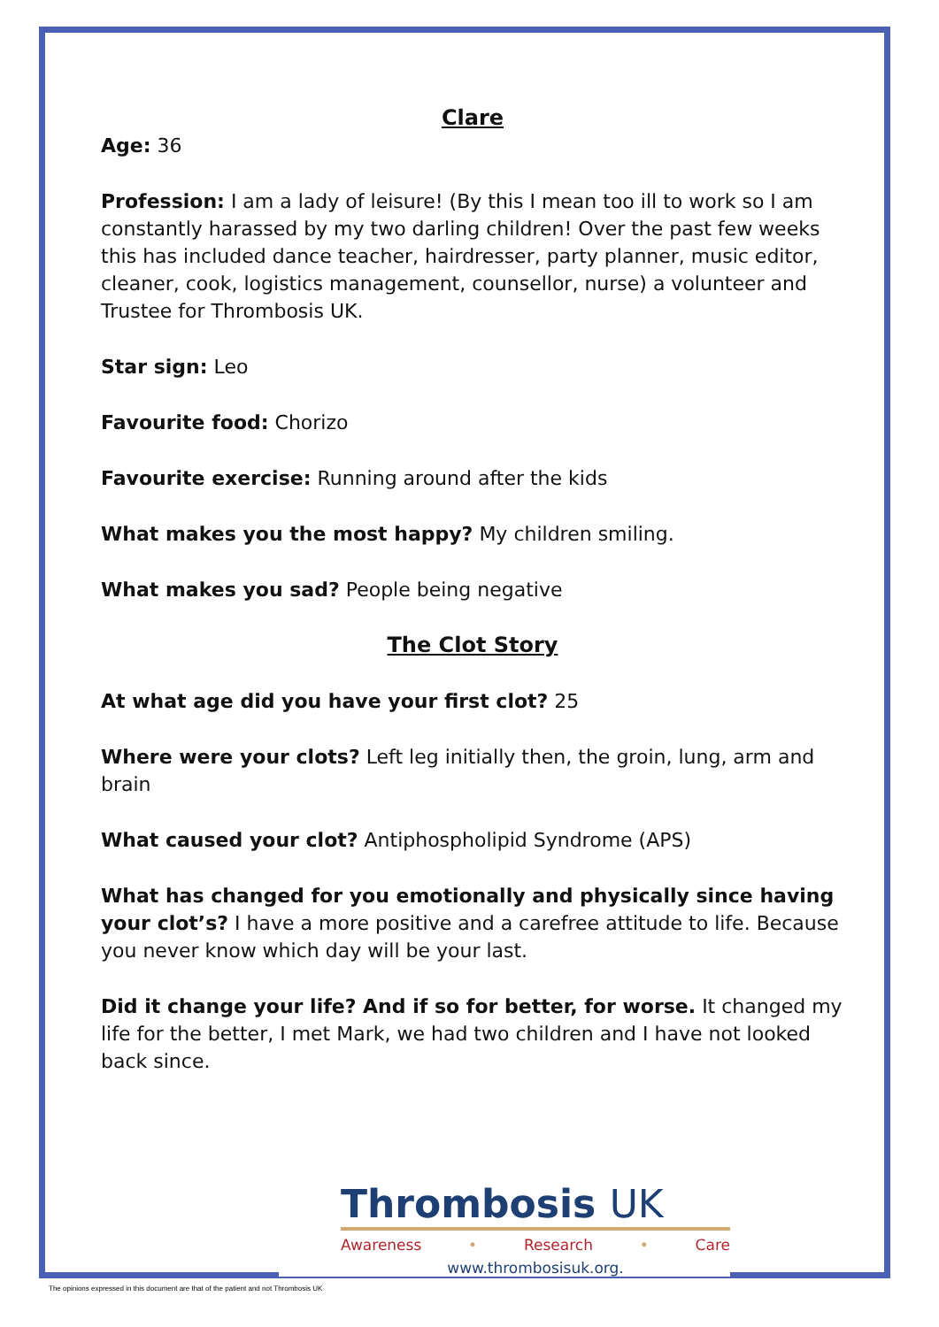Clare
Age: 36
Profession: I am a lady of leisure! (By this I mean too ill to work so I am constantly harassed by my two darling children! Over the past few weeks this has included dance teacher, hairdresser, party planner, music editor, cleaner, cook, logistics management, counsellor, nurse) a volunteer and Trustee for Thrombosis UK.
Star sign: Leo
Favourite food: Chorizo
Favourite exercise: Running around after the kids
What makes you the most happy? My children smiling.
What makes you sad? People being negative
The Clot Story
At what age did you have your first clot? 25
Where were your clots? Left leg initially then, the groin, lung, arm and brain
What caused your clot? Antiphospholipid Syndrome (APS)
What has changed for you emotionally and physically since having your clot’s? I have a more positive and a carefree attitude to life. Because you never know which day will be your last.
Did it change your life? And if so for better, for worse. It changed my life for the better, I met Mark, we had two children and I have not looked back since.
Thrombosis UK
Awareness • Research • Care
www.thrombosisuk.org.
The opinions expressed in this document are that of the patient and not Thrombosis UK